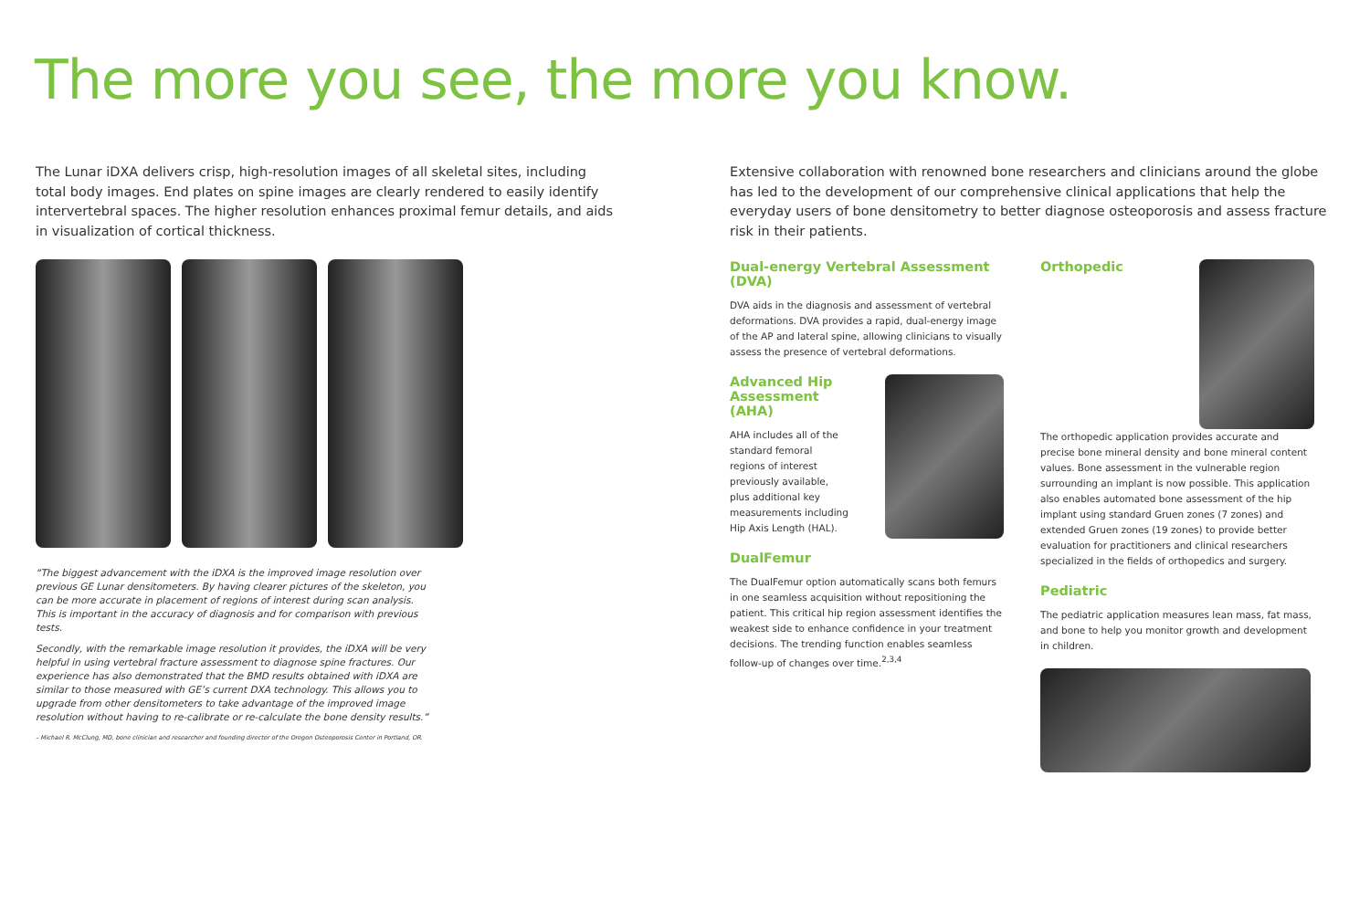The more you see, the more you know.
The Lunar iDXA delivers crisp, high-resolution images of all skeletal sites, including total body images. End plates on spine images are clearly rendered to easily identify intervertebral spaces. The higher resolution enhances proximal femur details, and aids in visualization of cortical thickness.
“The biggest advancement with the iDXA is the improved image resolution over previous GE Lunar densitometers. By having clearer pictures of the skeleton, you can be more accurate in placement of regions of interest during scan analysis. This is important in the accuracy of diagnosis and for comparison with previous tests.
Secondly, with the remarkable image resolution it provides, the iDXA will be very helpful in using vertebral fracture assessment to diagnose spine fractures. Our experience has also demonstrated that the BMD results obtained with iDXA are similar to those measured with GE’s current DXA technology. This allows you to upgrade from other densitometers to take advantage of the improved image resolution without having to re-calibrate or re-calculate the bone density results.”
– Michael R. McClung, MD, bone clinician and researcher and founding director of the Oregon Osteoporosis Center in Portland, OR.
Extensive collaboration with renowned bone researchers and clinicians around the globe has led to the development of our comprehensive clinical applications that help the everyday users of bone densitometry to better diagnose osteoporosis and assess fracture risk in their patients.
Dual-energy Vertebral Assessment (DVA)
DVA aids in the diagnosis and assessment of vertebral deformations. DVA provides a rapid, dual-energy image of the AP and lateral spine, allowing clinicians to visually assess the presence of vertebral deformations.
Advanced Hip Assessment (AHA)
AHA includes all of the standard femoral regions of interest previously available, plus additional key measurements including Hip Axis Length (HAL).
DualFemur
The DualFemur option automatically scans both femurs in one seamless acquisition without repositioning the patient. This critical hip region assessment identifies the weakest side to enhance confidence in your treatment decisions. The trending function enables seamless follow-up of changes over time.<sup>2,3,4</sup>
Orthopedic
The orthopedic application provides accurate and precise bone mineral density and bone mineral content values. Bone assessment in the vulnerable region surrounding an implant is now possible. This application also enables automated bone assessment of the hip implant using standard Gruen zones (7 zones) and extended Gruen zones (19 zones) to provide better evaluation for practitioners and clinical researchers specialized in the fields of orthopedics and surgery.
Pediatric
The pediatric application measures lean mass, fat mass, and bone to help you monitor growth and development in children.